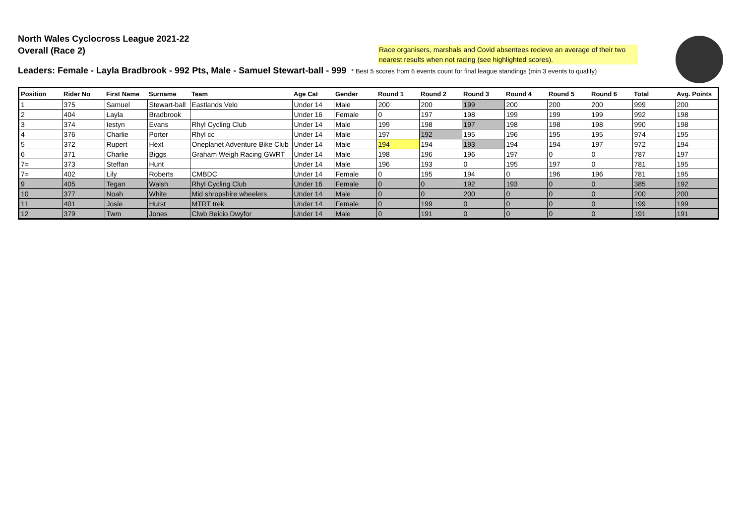North Wales Cyclocross League 2021-22
Overall (Race 2)
Race organisers, marshals and Covid absentees recieve an average of their two nearest results when not racing (see highlighted scores).
Leaders: Female - Layla Bradbrook - 992 Pts, Male - Samuel Stewart-ball - 999 * Best 5 scores from 6 events count for final league standings (min 3 events to qualify)
| Position | Rider No | First Name | Surname | Team | Age Cat | Gender | Round 1 | Round 2 | Round 3 | Round 4 | Round 5 | Round 6 | Total | Avg. Points |
| --- | --- | --- | --- | --- | --- | --- | --- | --- | --- | --- | --- | --- | --- | --- |
| 1 | 375 | Samuel | Stewart-ball | Eastlands Velo | Under 14 | Male | 200 | 200 | 199 | 200 | 200 | 200 | 999 | 200 |
| 2 | 404 | Layla | Bradbrook | | Under 16 | Female | 0 | 197 | 198 | 199 | 199 | 199 | 992 | 198 |
| 3 | 374 | Iestyn | Evans | Rhyl Cycling Club | Under 14 | Male | 199 | 198 | 197 | 198 | 198 | 198 | 990 | 198 |
| 4 | 376 | Charlie | Porter | Rhyl cc | Under 14 | Male | 197 | 192 | 195 | 196 | 195 | 195 | 974 | 195 |
| 5 | 372 | Rupert | Hext | Oneplanet Adventure Bike Club | Under 14 | Male | 194 | 194 | 193 | 194 | 194 | 197 | 972 | 194 |
| 6 | 371 | Charlie | Biggs | Graham Weigh Racing GWRT | Under 14 | Male | 198 | 196 | 196 | 197 | 0 | 0 | 787 | 197 |
| 7= | 373 | Steffan | Hunt | | Under 14 | Male | 196 | 193 | 0 | 195 | 197 | 0 | 781 | 195 |
| 7= | 402 | Lily | Roberts | CMBDC | Under 14 | Female | 0 | 195 | 194 | 0 | 196 | 196 | 781 | 195 |
| 9 | 405 | Tegan | Walsh | Rhyl Cycling Club | Under 16 | Female | 0 | 0 | 192 | 193 | 0 | 0 | 385 | 192 |
| 10 | 377 | Noah | White | Mid shropshire wheelers | Under 14 | Male | 0 | 0 | 200 | 0 | 0 | 0 | 200 | 200 |
| 11 | 401 | Josie | Hurst | MTRT trek | Under 14 | Female | 0 | 199 | 0 | 0 | 0 | 0 | 199 | 199 |
| 12 | 379 | Twm | Jones | Clwb Beicio Dwyfor | Under 14 | Male | 0 | 191 | 0 | 0 | 0 | 0 | 191 | 191 |